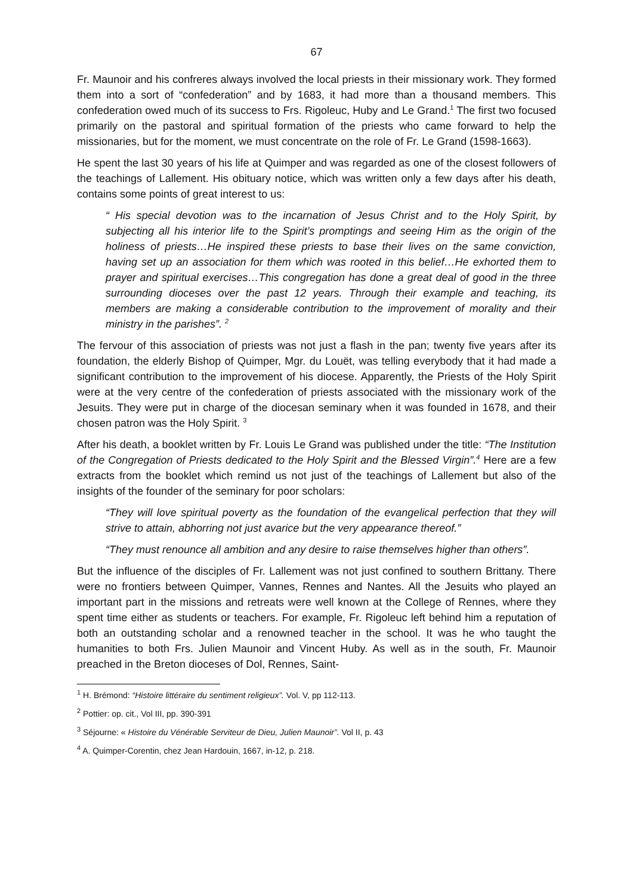67
Fr. Maunoir and his confreres always involved the local priests in their missionary work. They formed them into a sort of “confederation” and by 1683, it had more than a thousand members. This confederation owed much of its success to Frs. Rigoleuc, Huby and Le Grand.<sup>1</sup> The first two focused primarily on the pastoral and spiritual formation of the priests who came forward to help the missionaries, but for the moment, we must concentrate on the role of Fr. Le Grand (1598-1663).
He spent the last 30 years of his life at Quimper and was regarded as one of the closest followers of the teachings of Lallement. His obituary notice, which was written only a few days after his death, contains some points of great interest to us:
“ His special devotion was to the incarnation of Jesus Christ and to the Holy Spirit, by subjecting all his interior life to the Spirit’s promptings and seeing Him as the origin of the holiness of priests…He inspired these priests to base their lives on the same conviction, having set up an association for them which was rooted in this belief…He exhorted them to prayer and spiritual exercises…This congregation has done a great deal of good in the three surrounding dioceses over the past 12 years. Through their example and teaching, its members are making a considerable contribution to the improvement of morality and their ministry in the parishes”. <sup>2</sup>
The fervour of this association of priests was not just a flash in the pan; twenty five years after its foundation, the elderly Bishop of Quimper, Mgr. du Louët, was telling everybody that it had made a significant contribution to the improvement of his diocese. Apparently, the Priests of the Holy Spirit were at the very centre of the confederation of priests associated with the missionary work of the Jesuits. They were put in charge of the diocesan seminary when it was founded in 1678, and their chosen patron was the Holy Spirit. <sup>3</sup>
After his death, a booklet written by Fr. Louis Le Grand was published under the title: “The Institution of the Congregation of Priests dedicated to the Holy Spirit and the Blessed Virgin”.<sup>4</sup> Here are a few extracts from the booklet which remind us not just of the teachings of Lallement but also of the insights of the founder of the seminary for poor scholars:
“They will love spiritual poverty as the foundation of the evangelical perfection that they will strive to attain, abhorring not just avarice but the very appearance thereof.”
“They must renounce all ambition and any desire to raise themselves higher than others”.
But the influence of the disciples of Fr. Lallement was not just confined to southern Brittany. There were no frontiers between Quimper, Vannes, Rennes and Nantes. All the Jesuits who played an important part in the missions and retreats were well known at the College of Rennes, where they spent time either as students or teachers. For example, Fr. Rigoleuc left behind him a reputation of both an outstanding scholar and a renowned teacher in the school. It was he who taught the humanities to both Frs. Julien Maunoir and Vincent Huby. As well as in the south, Fr. Maunoir preached in the Breton dioceses of Dol, Rennes, Saint-
<sup>1</sup> H. Brémond: “Histoire littéraire du sentiment religieux”. Vol. V, pp 112-113.
<sup>2</sup> Pottier: op. cit., Vol III, pp. 390-391
<sup>3</sup> Séjourne: « Histoire du Vénérable Serviteur de Dieu, Julien Maunoir”. Vol II, p. 43
<sup>4</sup> A. Quimper-Corentin, chez Jean Hardouin, 1667, in-12, p. 218.